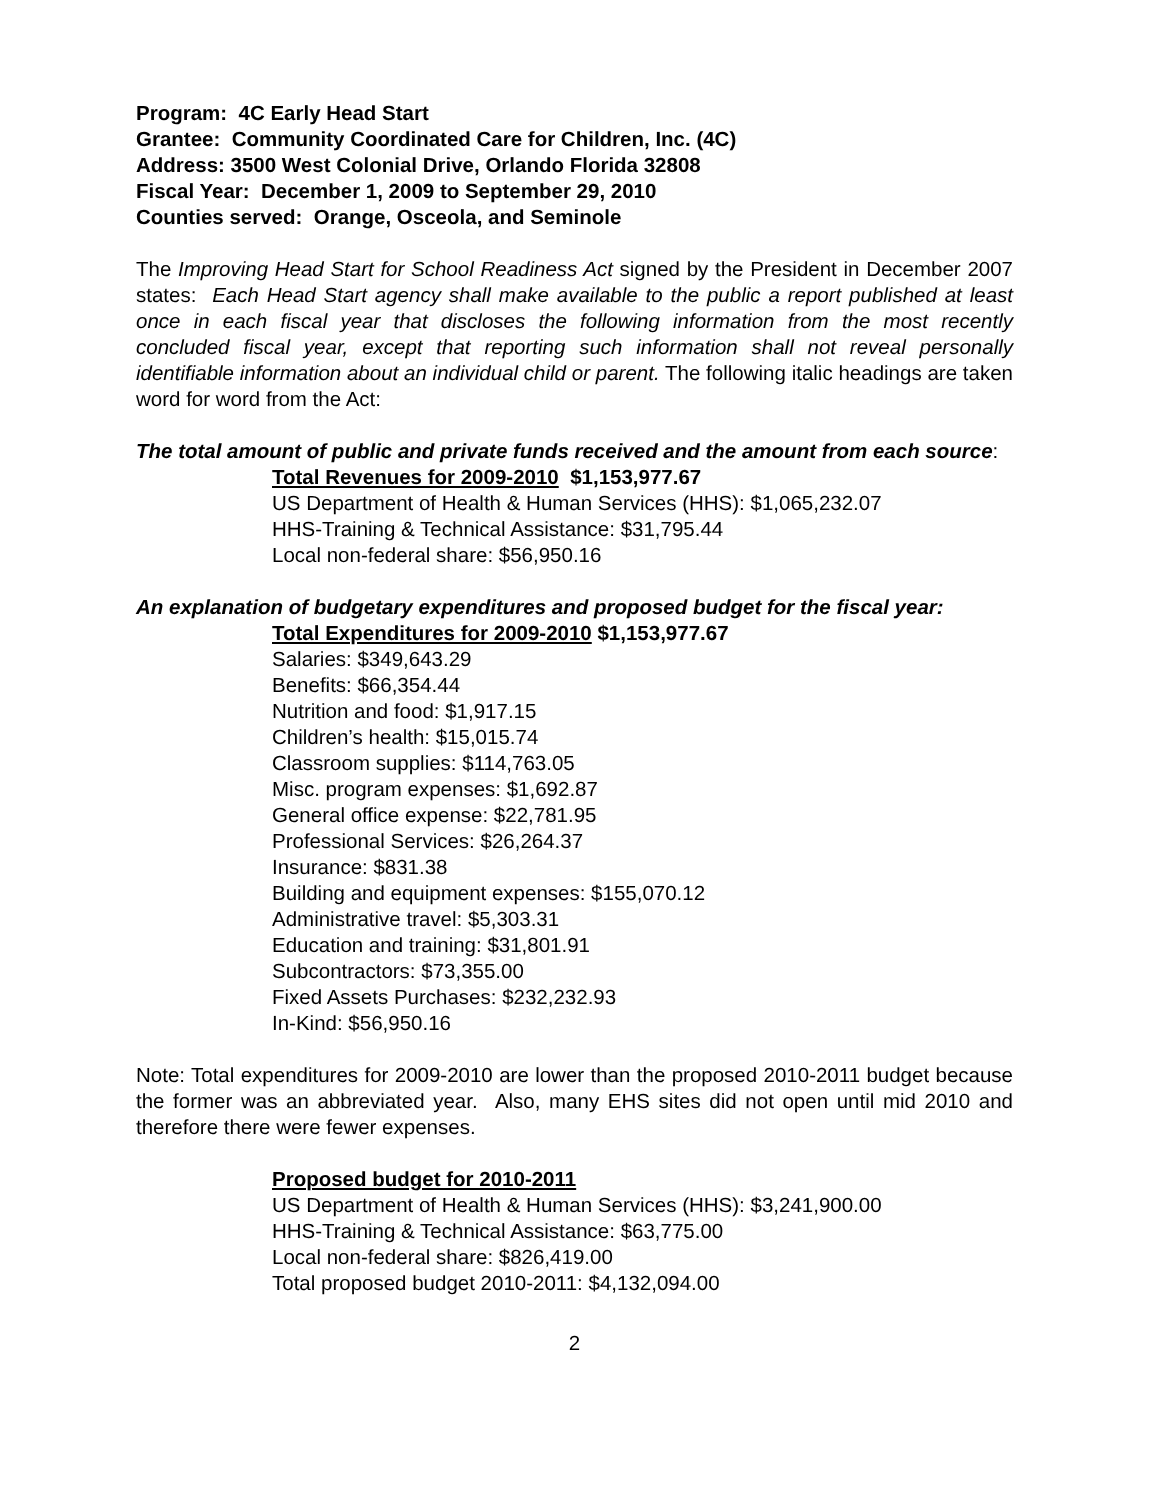Program: 4C Early Head Start
Grantee: Community Coordinated Care for Children, Inc. (4C)
Address: 3500 West Colonial Drive, Orlando Florida 32808
Fiscal Year: December 1, 2009 to September 29, 2010
Counties served: Orange, Osceola, and Seminole
The Improving Head Start for School Readiness Act signed by the President in December 2007 states: Each Head Start agency shall make available to the public a report published at least once in each fiscal year that discloses the following information from the most recently concluded fiscal year, except that reporting such information shall not reveal personally identifiable information about an individual child or parent. The following italic headings are taken word for word from the Act:
The total amount of public and private funds received and the amount from each source:
Total Revenues for 2009-2010 $1,153,977.67
US Department of Health & Human Services (HHS): $1,065,232.07
HHS-Training & Technical Assistance: $31,795.44
Local non-federal share: $56,950.16
An explanation of budgetary expenditures and proposed budget for the fiscal year:
Total Expenditures for 2009-2010 $1,153,977.67
Salaries: $349,643.29
Benefits: $66,354.44
Nutrition and food: $1,917.15
Children’s health: $15,015.74
Classroom supplies: $114,763.05
Misc. program expenses: $1,692.87
General office expense: $22,781.95
Professional Services: $26,264.37
Insurance: $831.38
Building and equipment expenses: $155,070.12
Administrative travel: $5,303.31
Education and training: $31,801.91
Subcontractors: $73,355.00
Fixed Assets Purchases: $232,232.93
In-Kind: $56,950.16
Note: Total expenditures for 2009-2010 are lower than the proposed 2010-2011 budget because the former was an abbreviated year. Also, many EHS sites did not open until mid 2010 and therefore there were fewer expenses.
Proposed budget for 2010-2011
US Department of Health & Human Services (HHS): $3,241,900.00
HHS-Training & Technical Assistance: $63,775.00
Local non-federal share: $826,419.00
Total proposed budget 2010-2011: $4,132,094.00
2